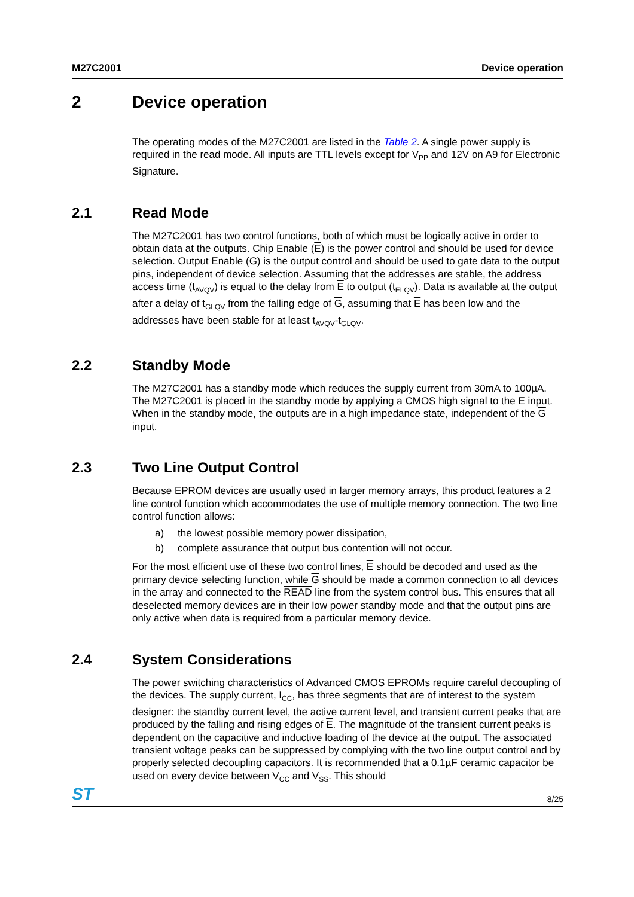M27C2001 Device operation
2 Device operation
The operating modes of the M27C2001 are listed in the Table 2. A single power supply is required in the read mode. All inputs are TTL levels except for V<sub>PP</sub> and 12V on A9 for Electronic Signature.
2.1 Read Mode
The M27C2001 has two control functions, both of which must be logically active in order to obtain data at the outputs. Chip Enable (E) is the power control and should be used for device selection. Output Enable (G) is the output control and should be used to gate data to the output pins, independent of device selection. Assuming that the addresses are stable, the address access time (t<sub>AVQV</sub>) is equal to the delay from E to output (t<sub>ELQV</sub>). Data is available at the output after a delay of t<sub>GLQV</sub> from the falling edge of G, assuming that E has been low and the addresses have been stable for at least t<sub>AVQV</sub>-t<sub>GLQV</sub>.
2.2 Standby Mode
The M27C2001 has a standby mode which reduces the supply current from 30mA to 100µA. The M27C2001 is placed in the standby mode by applying a CMOS high signal to the E input. When in the standby mode, the outputs are in a high impedance state, independent of the G input.
2.3 Two Line Output Control
Because EPROM devices are usually used in larger memory arrays, this product features a 2 line control function which accommodates the use of multiple memory connection. The two line control function allows:
a) the lowest possible memory power dissipation,
b) complete assurance that output bus contention will not occur.
For the most efficient use of these two control lines, E should be decoded and used as the primary device selecting function, while G should be made a common connection to all devices in the array and connected to the READ line from the system control bus. This ensures that all deselected memory devices are in their low power standby mode and that the output pins are only active when data is required from a particular memory device.
2.4 System Considerations
The power switching characteristics of Advanced CMOS EPROMs require careful decoupling of the devices. The supply current, I<sub>CC</sub>, has three segments that are of interest to the system designer: the standby current level, the active current level, and transient current peaks that are produced by the falling and rising edges of E. The magnitude of the transient current peaks is dependent on the capacitive and inductive loading of the device at the output. The associated transient voltage peaks can be suppressed by complying with the two line output control and by properly selected decoupling capacitors. It is recommended that a 0.1µF ceramic capacitor be used on every device between V<sub>CC</sub> and V<sub>SS</sub>. This should
ST 8/25